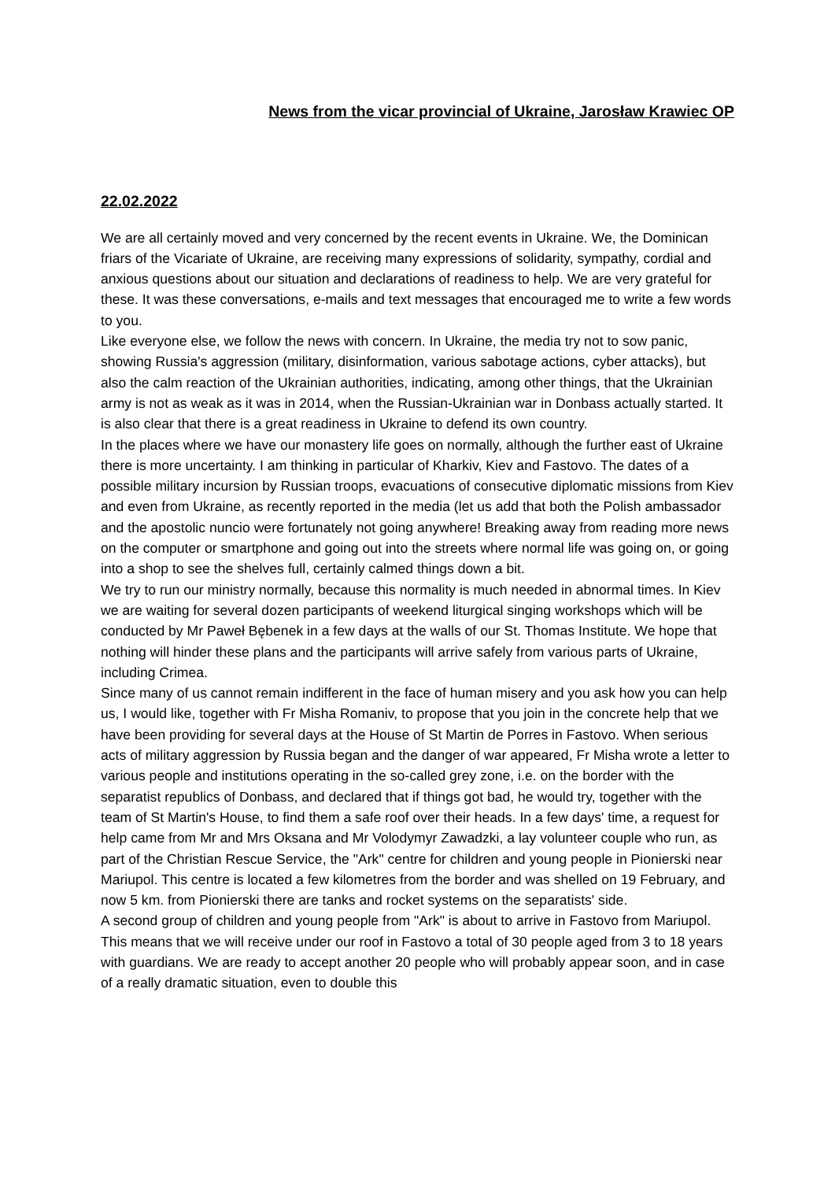News from the vicar provincial of Ukraine, Jarosław Krawiec OP
22.02.2022
We are all certainly moved and very concerned by the recent events in Ukraine. We, the Dominican friars of the Vicariate of Ukraine, are receiving many expressions of solidarity, sympathy, cordial and anxious questions about our situation and declarations of readiness to help. We are very grateful for these. It was these conversations, e-mails and text messages that encouraged me to write a few words to you.
Like everyone else, we follow the news with concern. In Ukraine, the media try not to sow panic, showing Russia's aggression (military, disinformation, various sabotage actions, cyber attacks), but also the calm reaction of the Ukrainian authorities, indicating, among other things, that the Ukrainian army is not as weak as it was in 2014, when the Russian-Ukrainian war in Donbass actually started. It is also clear that there is a great readiness in Ukraine to defend its own country.
In the places where we have our monastery life goes on normally, although the further east of Ukraine there is more uncertainty. I am thinking in particular of Kharkiv, Kiev and Fastovo. The dates of a possible military incursion by Russian troops, evacuations of consecutive diplomatic missions from Kiev and even from Ukraine, as recently reported in the media (let us add that both the Polish ambassador and the apostolic nuncio were fortunately not going anywhere! Breaking away from reading more news on the computer or smartphone and going out into the streets where normal life was going on, or going into a shop to see the shelves full, certainly calmed things down a bit.
We try to run our ministry normally, because this normality is much needed in abnormal times. In Kiev we are waiting for several dozen participants of weekend liturgical singing workshops which will be conducted by Mr Paweł Bębenek in a few days at the walls of our St. Thomas Institute. We hope that nothing will hinder these plans and the participants will arrive safely from various parts of Ukraine, including Crimea.
Since many of us cannot remain indifferent in the face of human misery and you ask how you can help us, I would like, together with Fr Misha Romaniv, to propose that you join in the concrete help that we have been providing for several days at the House of St Martin de Porres in Fastovo. When serious acts of military aggression by Russia began and the danger of war appeared, Fr Misha wrote a letter to various people and institutions operating in the so-called grey zone, i.e. on the border with the separatist republics of Donbass, and declared that if things got bad, he would try, together with the team of St Martin's House, to find them a safe roof over their heads. In a few days' time, a request for help came from Mr and Mrs Oksana and Mr Volodymyr Zawadzki, a lay volunteer couple who run, as part of the Christian Rescue Service, the "Ark" centre for children and young people in Pionierski near Mariupol. This centre is located a few kilometres from the border and was shelled on 19 February, and now 5 km. from Pionierski there are tanks and rocket systems on the separatists' side.
A second group of children and young people from "Ark" is about to arrive in Fastovo from Mariupol. This means that we will receive under our roof in Fastovo a total of 30 people aged from 3 to 18 years with guardians. We are ready to accept another 20 people who will probably appear soon, and in case of a really dramatic situation, even to double this